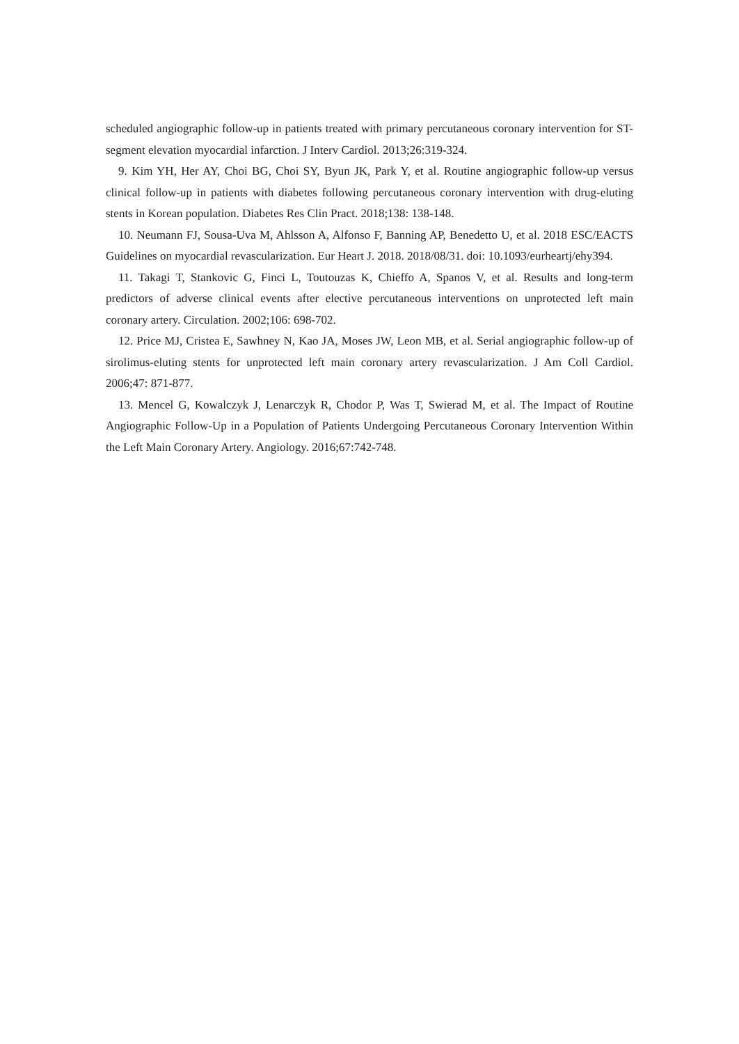scheduled angiographic follow-up in patients treated with primary percutaneous coronary intervention for ST-segment elevation myocardial infarction. J Interv Cardiol. 2013;26:319-324.
9. Kim YH, Her AY, Choi BG, Choi SY, Byun JK, Park Y, et al. Routine angiographic follow-up versus clinical follow-up in patients with diabetes following percutaneous coronary intervention with drug-eluting stents in Korean population. Diabetes Res Clin Pract. 2018;138: 138-148.
10. Neumann FJ, Sousa-Uva M, Ahlsson A, Alfonso F, Banning AP, Benedetto U, et al. 2018 ESC/EACTS Guidelines on myocardial revascularization. Eur Heart J. 2018. 2018/08/31. doi: 10.1093/eurheartj/ehy394.
11. Takagi T, Stankovic G, Finci L, Toutouzas K, Chieffo A, Spanos V, et al. Results and long-term predictors of adverse clinical events after elective percutaneous interventions on unprotected left main coronary artery. Circulation. 2002;106: 698-702.
12. Price MJ, Cristea E, Sawhney N, Kao JA, Moses JW, Leon MB, et al. Serial angiographic follow-up of sirolimus-eluting stents for unprotected left main coronary artery revascularization. J Am Coll Cardiol. 2006;47: 871-877.
13. Mencel G, Kowalczyk J, Lenarczyk R, Chodor P, Was T, Swierad M, et al. The Impact of Routine Angiographic Follow-Up in a Population of Patients Undergoing Percutaneous Coronary Intervention Within the Left Main Coronary Artery. Angiology. 2016;67:742-748.